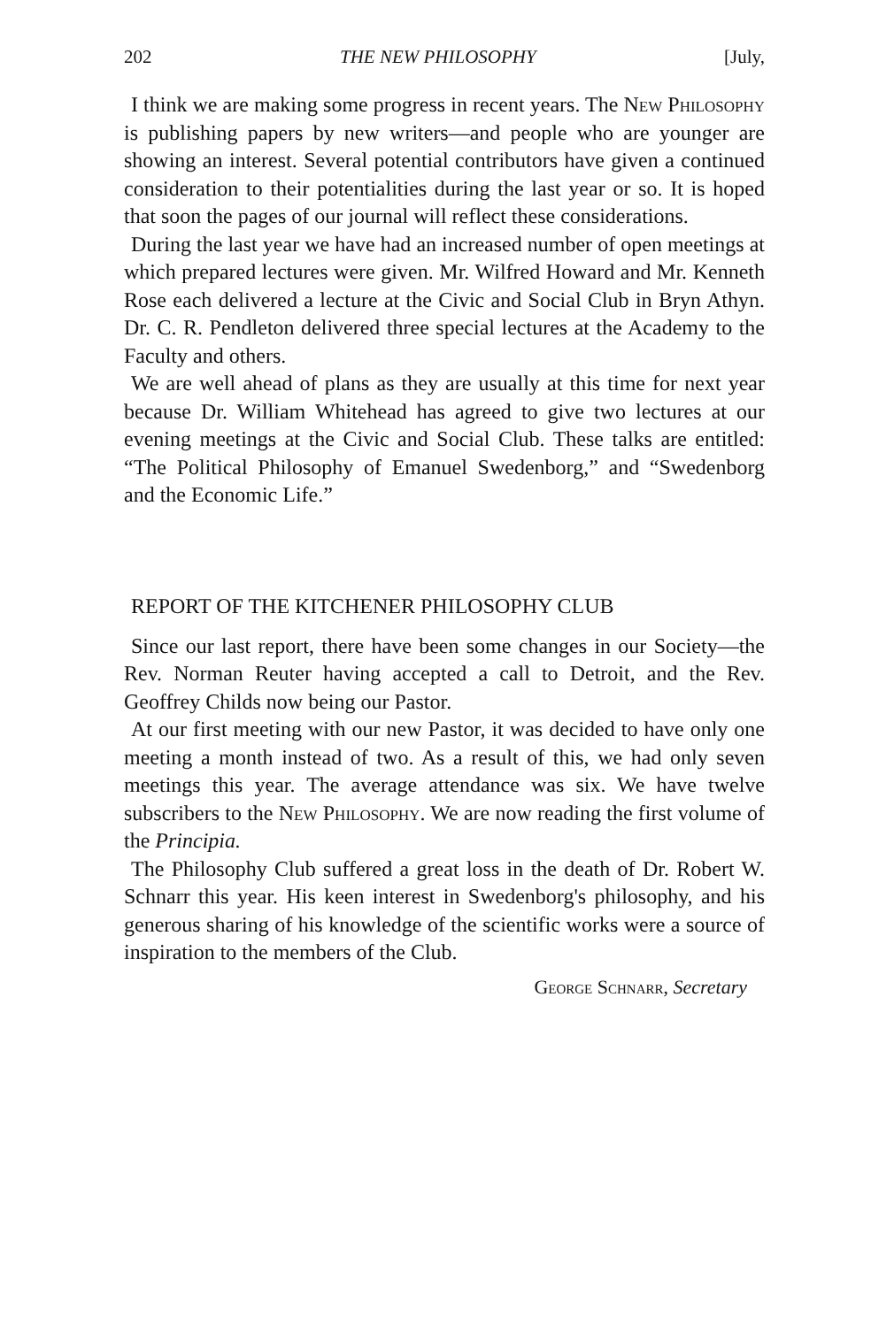202 THE NEW PHILOSOPHY [July,
I think we are making some progress in recent years. The New Philosophy is publishing papers by new writers—and people who are younger are showing an interest. Several potential contributors have given a continued consideration to their potentialities during the last year or so. It is hoped that soon the pages of our journal will reflect these considerations.
During the last year we have had an increased number of open meetings at which prepared lectures were given. Mr. Wilfred Howard and Mr. Kenneth Rose each delivered a lecture at the Civic and Social Club in Bryn Athyn. Dr. C. R. Pendleton delivered three special lectures at the Academy to the Faculty and others.
We are well ahead of plans as they are usually at this time for next year because Dr. William Whitehead has agreed to give two lectures at our evening meetings at the Civic and Social Club. These talks are entitled: “The Political Philosophy of Emanuel Swedenborg,” and “Swedenborg and the Economic Life.”
REPORT OF THE KITCHENER PHILOSOPHY CLUB
Since our last report, there have been some changes in our Society—the Rev. Norman Reuter having accepted a call to Detroit, and the Rev. Geoffrey Childs now being our Pastor.
At our first meeting with our new Pastor, it was decided to have only one meeting a month instead of two. As a result of this, we had only seven meetings this year. The average attendance was six. We have twelve subscribers to the New Philosophy. We are now reading the first volume of the Principia.
The Philosophy Club suffered a great loss in the death of Dr. Robert W. Schnarr this year. His keen interest in Swedenborg's philosophy, and his generous sharing of his knowledge of the scientific works were a source of inspiration to the members of the Club.
George Schnarr, Secretary